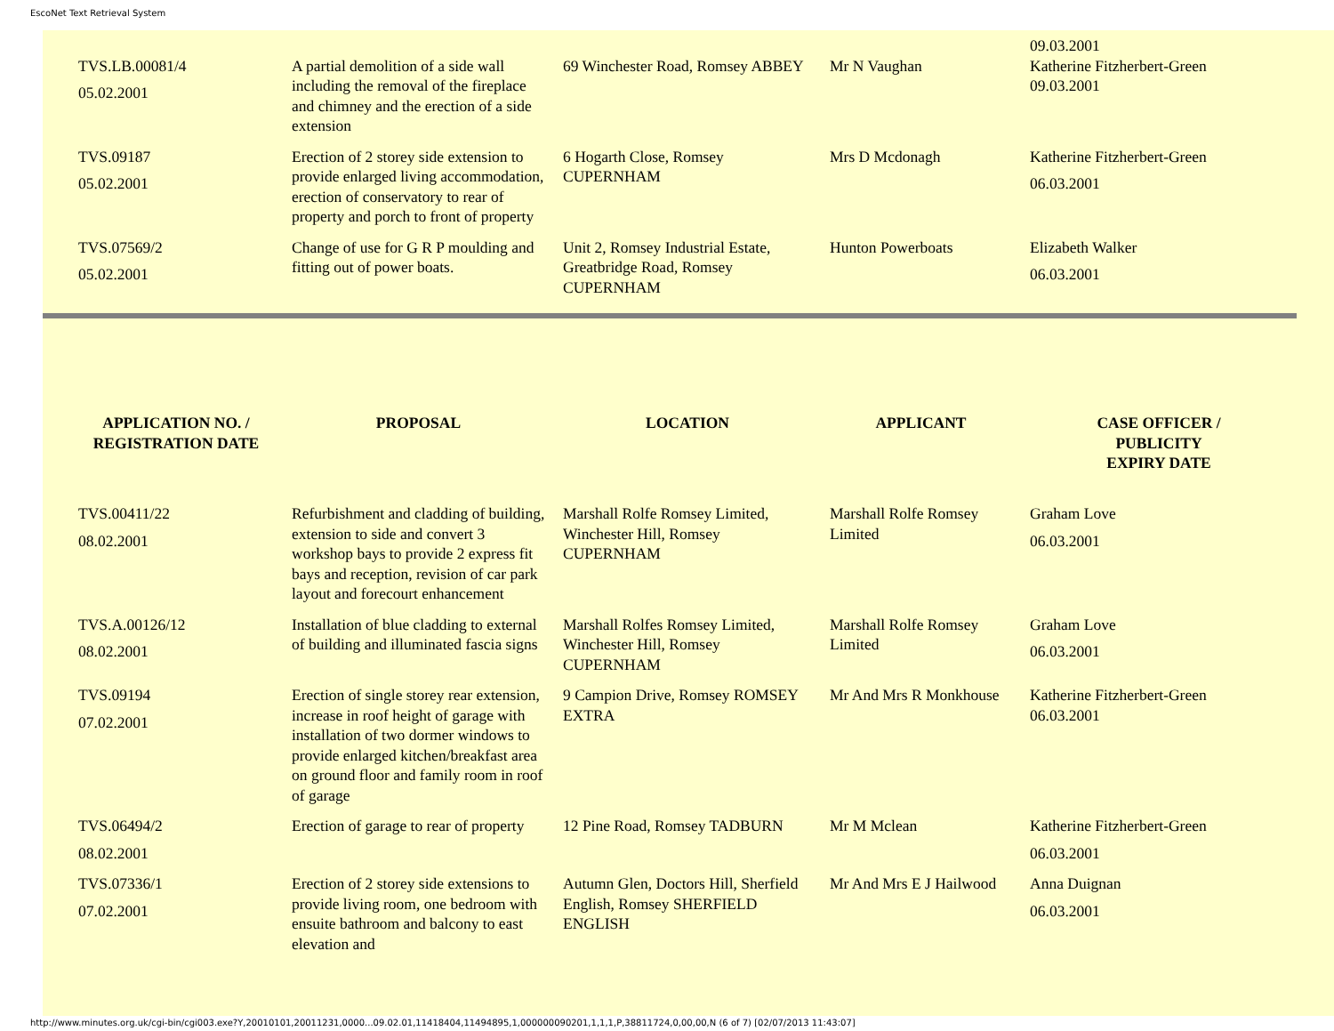EscoNet Text Retrieval System
| TVS.LB.00081/4 05.02.2001 | A partial demolition of a side wall including the removal of the fireplace and chimney and the erection of a side extension | 69 Winchester Road, Romsey ABBEY | Mr N Vaughan | 09.03.2001 Katherine Fitzherbert-Green 09.03.2001 |
| TVS.09187 05.02.2001 | Erection of 2 storey side extension to provide enlarged living accommodation, erection of conservatory to rear of property and porch to front of property | 6 Hogarth Close, Romsey CUPERNHAM | Mrs D Mcdonagh | Katherine Fitzherbert-Green 06.03.2001 |
| TVS.07569/2 05.02.2001 | Change of use for G R P moulding and fitting out of power boats. | Unit 2, Romsey Industrial Estate, Greatbridge Road, Romsey CUPERNHAM | Hunton Powerboats | Elizabeth Walker 06.03.2001 |
| APPLICATION NO. / REGISTRATION DATE | PROPOSAL | LOCATION | APPLICANT | CASE OFFICER / PUBLICITY EXPIRY DATE |
| --- | --- | --- | --- | --- |
| TVS.00411/22 08.02.2001 | Refurbishment and cladding of building, extension to side and convert 3 workshop bays to provide 2 express fit bays and reception, revision of car park layout and forecourt enhancement | Marshall Rolfe Romsey Limited, Winchester Hill, Romsey CUPERNHAM | Marshall Rolfe Romsey Limited | Graham Love 06.03.2001 |
| TVS.A.00126/12 08.02.2001 | Installation of blue cladding to external of building and illuminated fascia signs | Marshall Rolfes Romsey Limited, Winchester Hill, Romsey CUPERNHAM | Marshall Rolfe Romsey Limited | Graham Love 06.03.2001 |
| TVS.09194 07.02.2001 | Erection of single storey rear extension, increase in roof height of garage with installation of two dormer windows to provide enlarged kitchen/breakfast area on ground floor and family room in roof of garage | 9 Campion Drive, Romsey ROMSEY EXTRA | Mr And Mrs R Monkhouse | Katherine Fitzherbert-Green 06.03.2001 |
| TVS.06494/2 08.02.2001 | Erection of garage to rear of property | 12 Pine Road, Romsey TADBURN | Mr M Mclean | Katherine Fitzherbert-Green 06.03.2001 |
| TVS.07336/1 07.02.2001 | Erection of 2 storey side extensions to provide living room, one bedroom with ensuite bathroom and balcony to east elevation and | Autumn Glen, Doctors Hill, Sherfield English, Romsey SHERFIELD ENGLISH | Mr And Mrs E J Hailwood | Anna Duignan 06.03.2001 |
http://www.minutes.org.uk/cgi-bin/cgi003.exe?Y,20010101,20011231,0000...09.02.01,11418404,11494895,1,000000090201,1,1,1,P,38811724,0,00,00,N (6 of 7) [02/07/2013 11:43:07]